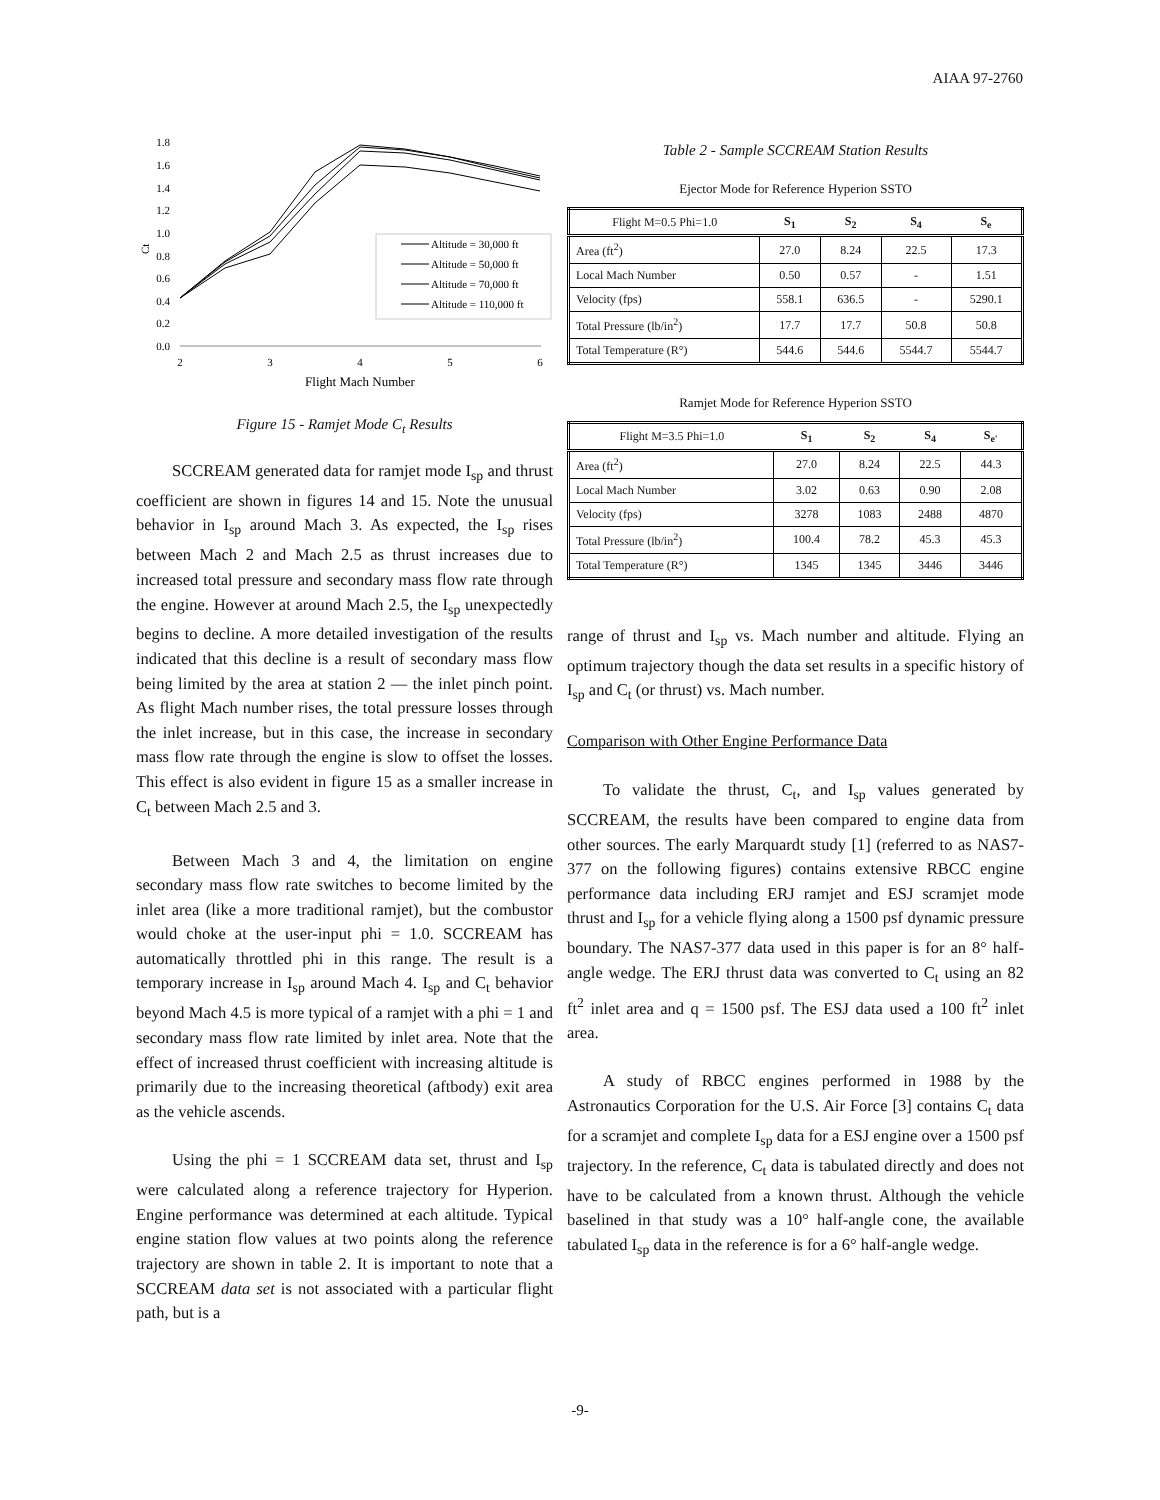AIAA 97-2760
Ct
1.8
1.6
1.4
1.2
1.0
0.8
0.6
0.4
0.2
0.0
2
3
4
5
6
Flight Mach Number
Altitude = 30,000 ft
Altitude = 50,000 ft
Altitude = 70,000 ft
Altitude = 110,000 ft
Figure 15 - Ramjet Mode C<sub>t</sub> Results
SCCREAM generated data for ramjet mode I<sub>sp</sub> and thrust coefficient are shown in figures 14 and 15. Note the unusual behavior in I<sub>sp</sub> around Mach 3. As expected, the I<sub>sp</sub> rises between Mach 2 and Mach 2.5 as thrust increases due to increased total pressure and secondary mass flow rate through the engine. However at around Mach 2.5, the I<sub>sp</sub> unexpectedly begins to decline. A more detailed investigation of the results indicated that this decline is a result of secondary mass flow being limited by the area at station 2 — the inlet pinch point. As flight Mach number rises, the total pressure losses through the inlet increase, but in this case, the increase in secondary mass flow rate through the engine is slow to offset the losses. This effect is also evident in figure 15 as a smaller increase in C<sub>t</sub> between Mach 2.5 and 3.
Between Mach 3 and 4, the limitation on engine secondary mass flow rate switches to become limited by the inlet area (like a more traditional ramjet), but the combustor would choke at the user-input phi = 1.0. SCCREAM has automatically throttled phi in this range. The result is a temporary increase in I<sub>sp</sub> around Mach 4. I<sub>sp</sub> and C<sub>t</sub> behavior beyond Mach 4.5 is more typical of a ramjet with a phi = 1 and secondary mass flow rate limited by inlet area. Note that the effect of increased thrust coefficient with increasing altitude is primarily due to the increasing theoretical (aftbody) exit area as the vehicle ascends.
Using the phi = 1 SCCREAM data set, thrust and I<sub>sp</sub> were calculated along a reference trajectory for Hyperion. Engine performance was determined at each altitude. Typical engine station flow values at two points along the reference trajectory are shown in table 2. It is important to note that a SCCREAM data set is not associated with a particular flight path, but is a
Table 2 - Sample SCCREAM Station Results
Ejector Mode for Reference Hyperion SSTO
| Flight M=0.5 Phi=1.0 | S<sub>1</sub> | S<sub>2</sub> | S<sub>4</sub> | S<sub>e</sub> |
| --- | --- | --- | --- | --- |
| Area (ft<sup>2</sup>) | 27.0 | 8.24 | 22.5 | 17.3 |
| Local Mach Number | 0.50 | 0.57 | - | 1.51 |
| Velocity (fps) | 558.1 | 636.5 | - | 5290.1 |
| Total Pressure (lb/in<sup>2</sup>) | 17.7 | 17.7 | 50.8 | 50.8 |
| Total Temperature (R°) | 544.6 | 544.6 | 5544.7 | 5544.7 |
Ramjet Mode for Reference Hyperion SSTO
| Flight M=3.5 Phi=1.0 | S<sub>1</sub> | S<sub>2</sub> | S<sub>4</sub> | S<sub>e'</sub> |
| --- | --- | --- | --- | --- |
| Area (ft<sup>2</sup>) | 27.0 | 8.24 | 22.5 | 44.3 |
| Local Mach Number | 3.02 | 0.63 | 0.90 | 2.08 |
| Velocity (fps) | 3278 | 1083 | 2488 | 4870 |
| Total Pressure (lb/in<sup>2</sup>) | 100.4 | 78.2 | 45.3 | 45.3 |
| Total Temperature (R°) | 1345 | 1345 | 3446 | 3446 |
range of thrust and I<sub>sp</sub> vs. Mach number and altitude. Flying an optimum trajectory though the data set results in a specific history of I<sub>sp</sub> and C<sub>t</sub> (or thrust) vs. Mach number.
Comparison with Other Engine Performance Data
To validate the thrust, C<sub>t</sub>, and I<sub>sp</sub> values generated by SCCREAM, the results have been compared to engine data from other sources. The early Marquardt study [1] (referred to as NAS7-377 on the following figures) contains extensive RBCC engine performance data including ERJ ramjet and ESJ scramjet mode thrust and I<sub>sp</sub> for a vehicle flying along a 1500 psf dynamic pressure boundary. The NAS7-377 data used in this paper is for an 8° half-angle wedge. The ERJ thrust data was converted to C<sub>t</sub> using an 82 ft<sup>2</sup> inlet area and q = 1500 psf. The ESJ data used a 100 ft<sup>2</sup> inlet area.
A study of RBCC engines performed in 1988 by the Astronautics Corporation for the U.S. Air Force [3] contains C<sub>t</sub> data for a scramjet and complete I<sub>sp</sub> data for a ESJ engine over a 1500 psf trajectory. In the reference, C<sub>t</sub> data is tabulated directly and does not have to be calculated from a known thrust. Although the vehicle baselined in that study was a 10° half-angle cone, the available tabulated I<sub>sp</sub> data in the reference is for a 6° half-angle wedge.
-9-